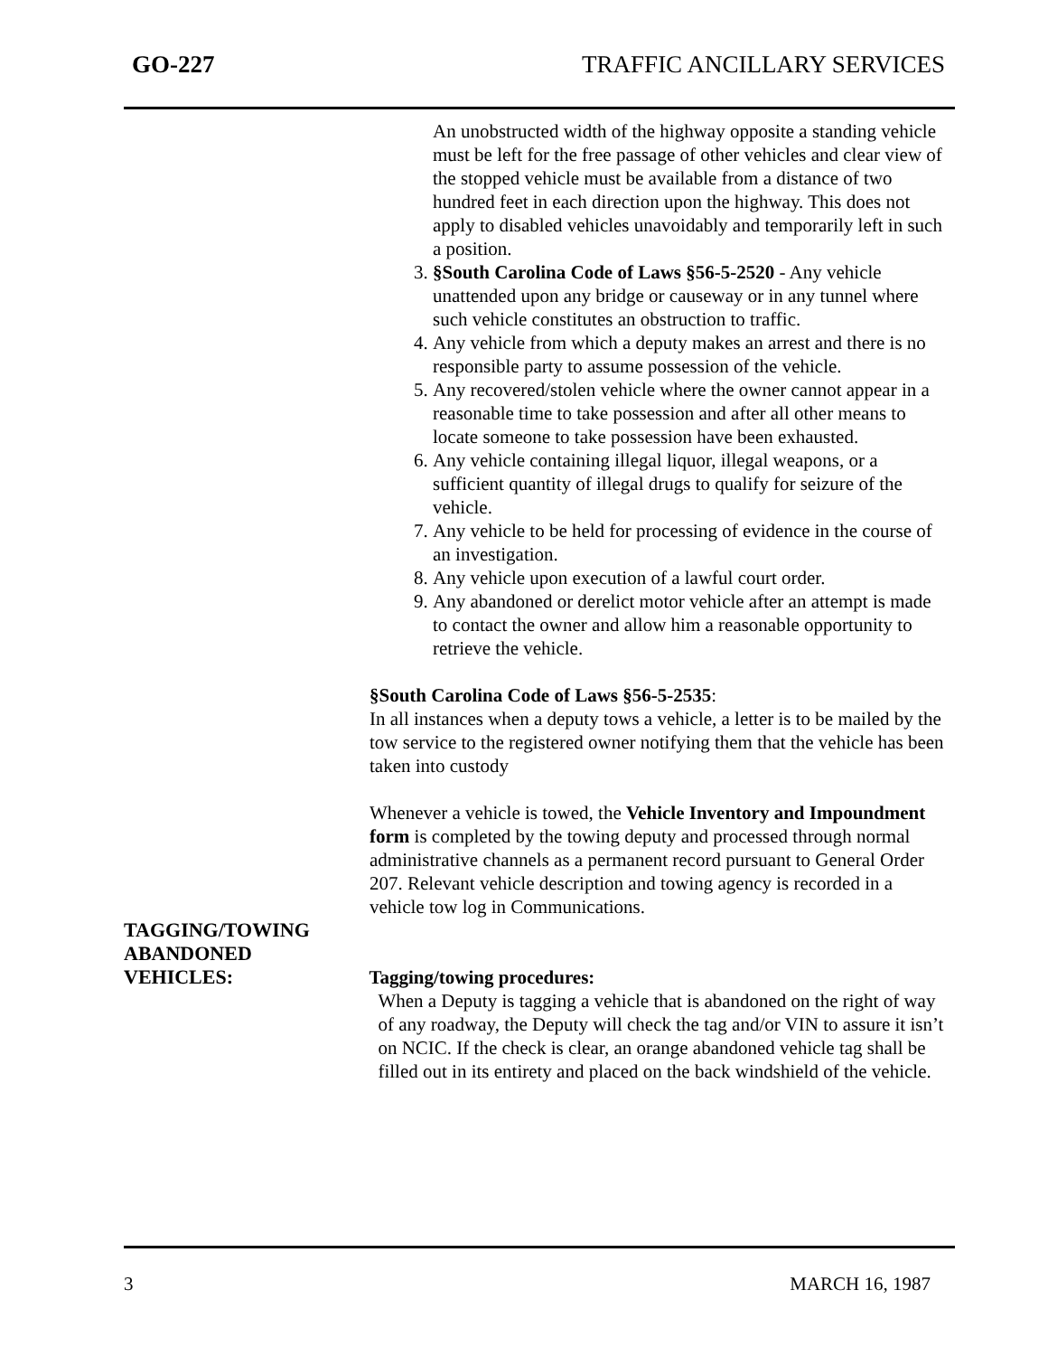GO-227 TRAFFIC ANCILLARY SERVICES
An unobstructed width of the highway opposite a standing vehicle must be left for the free passage of other vehicles and clear view of the stopped vehicle must be available from a distance of two hundred feet in each direction upon the highway. This does not apply to disabled vehicles unavoidably and temporarily left in such a position.
3. §South Carolina Code of Laws §56-5-2520 - Any vehicle unattended upon any bridge or causeway or in any tunnel where such vehicle constitutes an obstruction to traffic.
4. Any vehicle from which a deputy makes an arrest and there is no responsible party to assume possession of the vehicle.
5. Any recovered/stolen vehicle where the owner cannot appear in a reasonable time to take possession and after all other means to locate someone to take possession have been exhausted.
6. Any vehicle containing illegal liquor, illegal weapons, or a sufficient quantity of illegal drugs to qualify for seizure of the vehicle.
7. Any vehicle to be held for processing of evidence in the course of an investigation.
8. Any vehicle upon execution of a lawful court order.
9. Any abandoned or derelict motor vehicle after an attempt is made to contact the owner and allow him a reasonable opportunity to retrieve the vehicle.
§South Carolina Code of Laws §56-5-2535:
In all instances when a deputy tows a vehicle, a letter is to be mailed by the tow service to the registered owner notifying them that the vehicle has been taken into custody
Whenever a vehicle is towed, the Vehicle Inventory and Impoundment form is completed by the towing deputy and processed through normal administrative channels as a permanent record pursuant to General Order 207. Relevant vehicle description and towing agency is recorded in a vehicle tow log in Communications.
TAGGING/TOWING
ABANDONED
VEHICLES:
Tagging/towing procedures:
When a Deputy is tagging a vehicle that is abandoned on the right of way of any roadway, the Deputy will check the tag and/or VIN to assure it isn’t on NCIC. If the check is clear, an orange abandoned vehicle tag shall be filled out in its entirety and placed on the back windshield of the vehicle.
3 MARCH 16, 1987